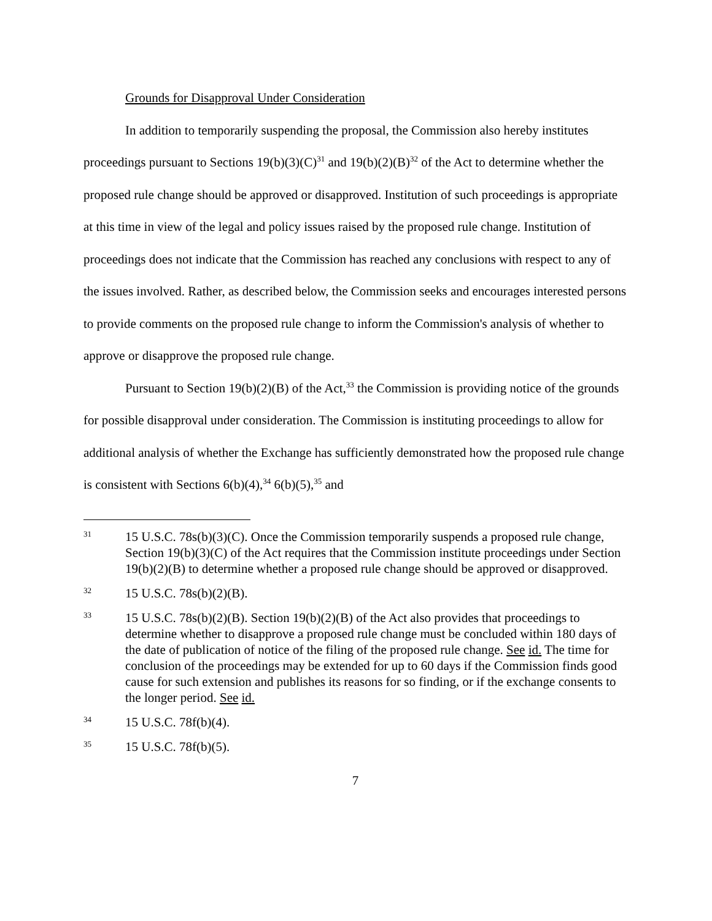Grounds for Disapproval Under Consideration
In addition to temporarily suspending the proposal, the Commission also hereby institutes proceedings pursuant to Sections 19(b)(3)(C)<sup>31</sup> and 19(b)(2)(B)<sup>32</sup> of the Act to determine whether the proposed rule change should be approved or disapproved. Institution of such proceedings is appropriate at this time in view of the legal and policy issues raised by the proposed rule change. Institution of proceedings does not indicate that the Commission has reached any conclusions with respect to any of the issues involved. Rather, as described below, the Commission seeks and encourages interested persons to provide comments on the proposed rule change to inform the Commission's analysis of whether to approve or disapprove the proposed rule change.
Pursuant to Section 19(b)(2)(B) of the Act,<sup>33</sup> the Commission is providing notice of the grounds for possible disapproval under consideration. The Commission is instituting proceedings to allow for additional analysis of whether the Exchange has sufficiently demonstrated how the proposed rule change is consistent with Sections 6(b)(4),<sup>34</sup> 6(b)(5),<sup>35</sup> and
31
15 U.S.C. 78s(b)(3)(C). Once the Commission temporarily suspends a proposed rule change, Section 19(b)(3)(C) of the Act requires that the Commission institute proceedings under Section 19(b)(2)(B) to determine whether a proposed rule change should be approved or disapproved.
32
15 U.S.C. 78s(b)(2)(B).
33
15 U.S.C. 78s(b)(2)(B). Section 19(b)(2)(B) of the Act also provides that proceedings to determine whether to disapprove a proposed rule change must be concluded within 180 days of the date of publication of notice of the filing of the proposed rule change. See id. The time for conclusion of the proceedings may be extended for up to 60 days if the Commission finds good cause for such extension and publishes its reasons for so finding, or if the exchange consents to the longer period. See id.
34
15 U.S.C. 78f(b)(4).
35
15 U.S.C. 78f(b)(5).
7